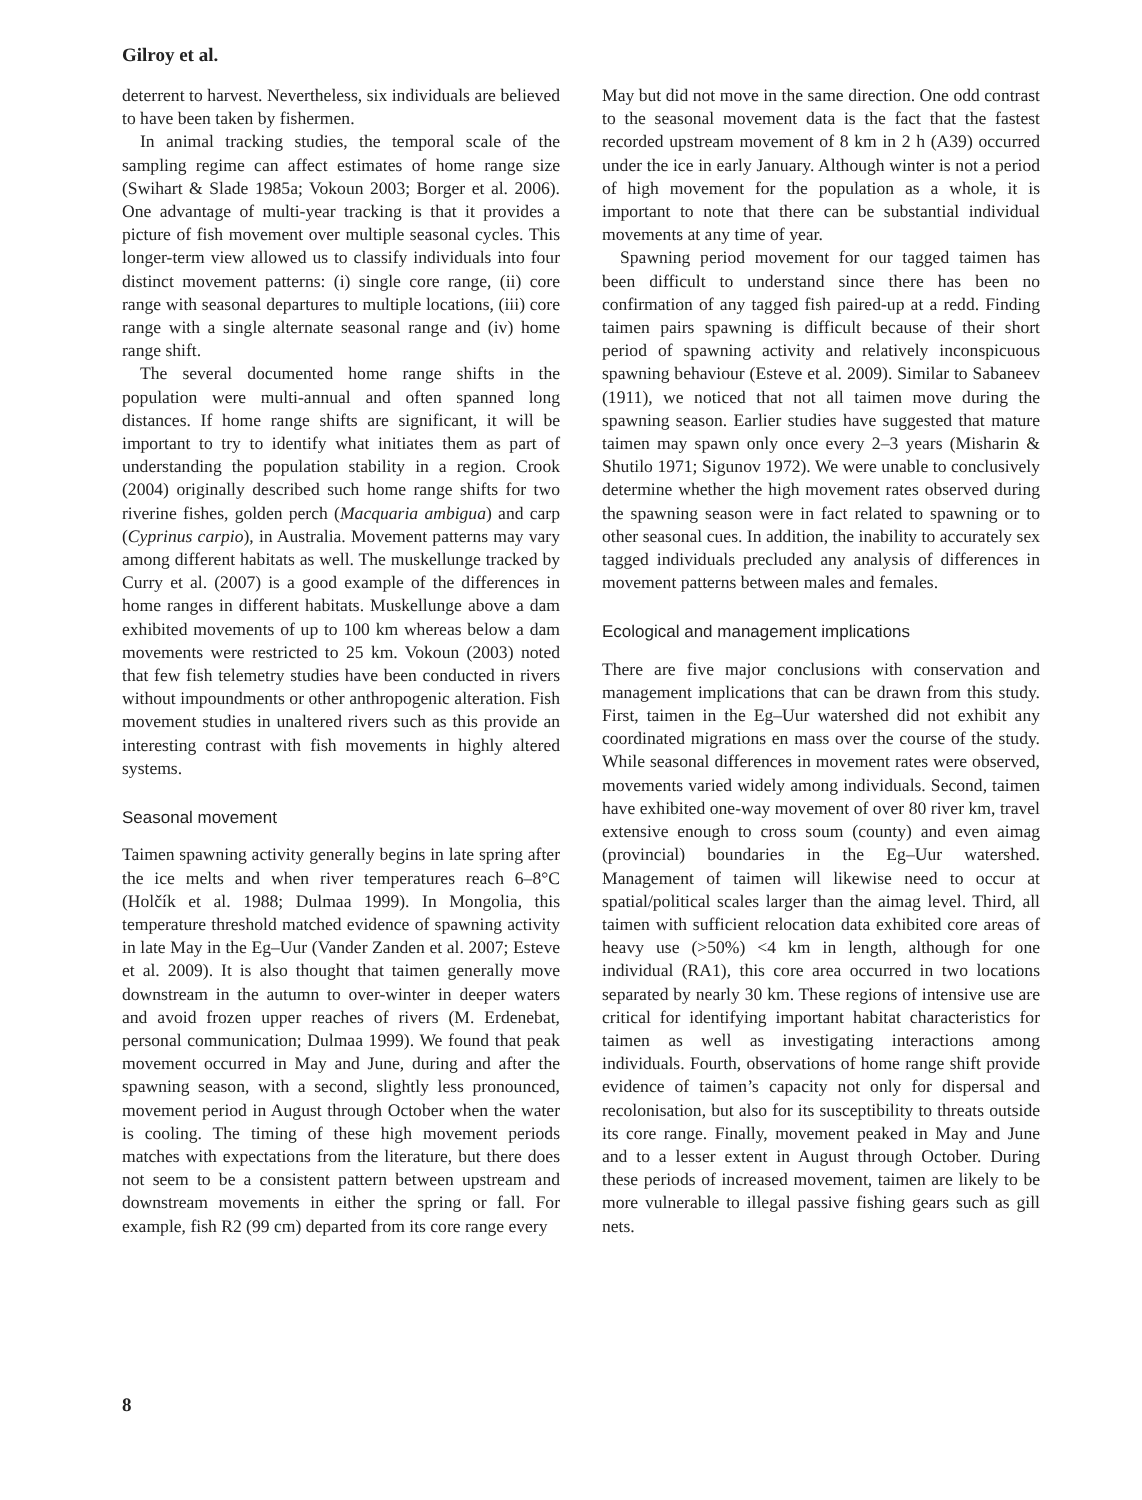Gilroy et al.
deterrent to harvest. Nevertheless, six individuals are believed to have been taken by fishermen.
In animal tracking studies, the temporal scale of the sampling regime can affect estimates of home range size (Swihart & Slade 1985a; Vokoun 2003; Borger et al. 2006). One advantage of multi-year tracking is that it provides a picture of fish movement over multiple seasonal cycles. This longer-term view allowed us to classify individuals into four distinct movement patterns: (i) single core range, (ii) core range with seasonal departures to multiple locations, (iii) core range with a single alternate seasonal range and (iv) home range shift.
The several documented home range shifts in the population were multi-annual and often spanned long distances. If home range shifts are significant, it will be important to try to identify what initiates them as part of understanding the population stability in a region. Crook (2004) originally described such home range shifts for two riverine fishes, golden perch (Macquaria ambigua) and carp (Cyprinus carpio), in Australia. Movement patterns may vary among different habitats as well. The muskellunge tracked by Curry et al. (2007) is a good example of the differences in home ranges in different habitats. Muskellunge above a dam exhibited movements of up to 100 km whereas below a dam movements were restricted to 25 km. Vokoun (2003) noted that few fish telemetry studies have been conducted in rivers without impoundments or other anthropogenic alteration. Fish movement studies in unaltered rivers such as this provide an interesting contrast with fish movements in highly altered systems.
Seasonal movement
Taimen spawning activity generally begins in late spring after the ice melts and when river temperatures reach 6–8°C (Holčík et al. 1988; Dulmaa 1999). In Mongolia, this temperature threshold matched evidence of spawning activity in late May in the Eg–Uur (Vander Zanden et al. 2007; Esteve et al. 2009). It is also thought that taimen generally move downstream in the autumn to over-winter in deeper waters and avoid frozen upper reaches of rivers (M. Erdenebat, personal communication; Dulmaa 1999). We found that peak movement occurred in May and June, during and after the spawning season, with a second, slightly less pronounced, movement period in August through October when the water is cooling. The timing of these high movement periods matches with expectations from the literature, but there does not seem to be a consistent pattern between upstream and downstream movements in either the spring or fall. For example, fish R2 (99 cm) departed from its core range every
May but did not move in the same direction. One odd contrast to the seasonal movement data is the fact that the fastest recorded upstream movement of 8 km in 2 h (A39) occurred under the ice in early January. Although winter is not a period of high movement for the population as a whole, it is important to note that there can be substantial individual movements at any time of year.
Spawning period movement for our tagged taimen has been difficult to understand since there has been no confirmation of any tagged fish paired-up at a redd. Finding taimen pairs spawning is difficult because of their short period of spawning activity and relatively inconspicuous spawning behaviour (Esteve et al. 2009). Similar to Sabaneev (1911), we noticed that not all taimen move during the spawning season. Earlier studies have suggested that mature taimen may spawn only once every 2–3 years (Misharin & Shutilo 1971; Sigunov 1972). We were unable to conclusively determine whether the high movement rates observed during the spawning season were in fact related to spawning or to other seasonal cues. In addition, the inability to accurately sex tagged individuals precluded any analysis of differences in movement patterns between males and females.
Ecological and management implications
There are five major conclusions with conservation and management implications that can be drawn from this study. First, taimen in the Eg–Uur watershed did not exhibit any coordinated migrations en mass over the course of the study. While seasonal differences in movement rates were observed, movements varied widely among individuals. Second, taimen have exhibited one-way movement of over 80 river km, travel extensive enough to cross soum (county) and even aimag (provincial) boundaries in the Eg–Uur watershed. Management of taimen will likewise need to occur at spatial/political scales larger than the aimag level. Third, all taimen with sufficient relocation data exhibited core areas of heavy use (>50%) <4 km in length, although for one individual (RA1), this core area occurred in two locations separated by nearly 30 km. These regions of intensive use are critical for identifying important habitat characteristics for taimen as well as investigating interactions among individuals. Fourth, observations of home range shift provide evidence of taimen’s capacity not only for dispersal and recolonisation, but also for its susceptibility to threats outside its core range. Finally, movement peaked in May and June and to a lesser extent in August through October. During these periods of increased movement, taimen are likely to be more vulnerable to illegal passive fishing gears such as gill nets.
8